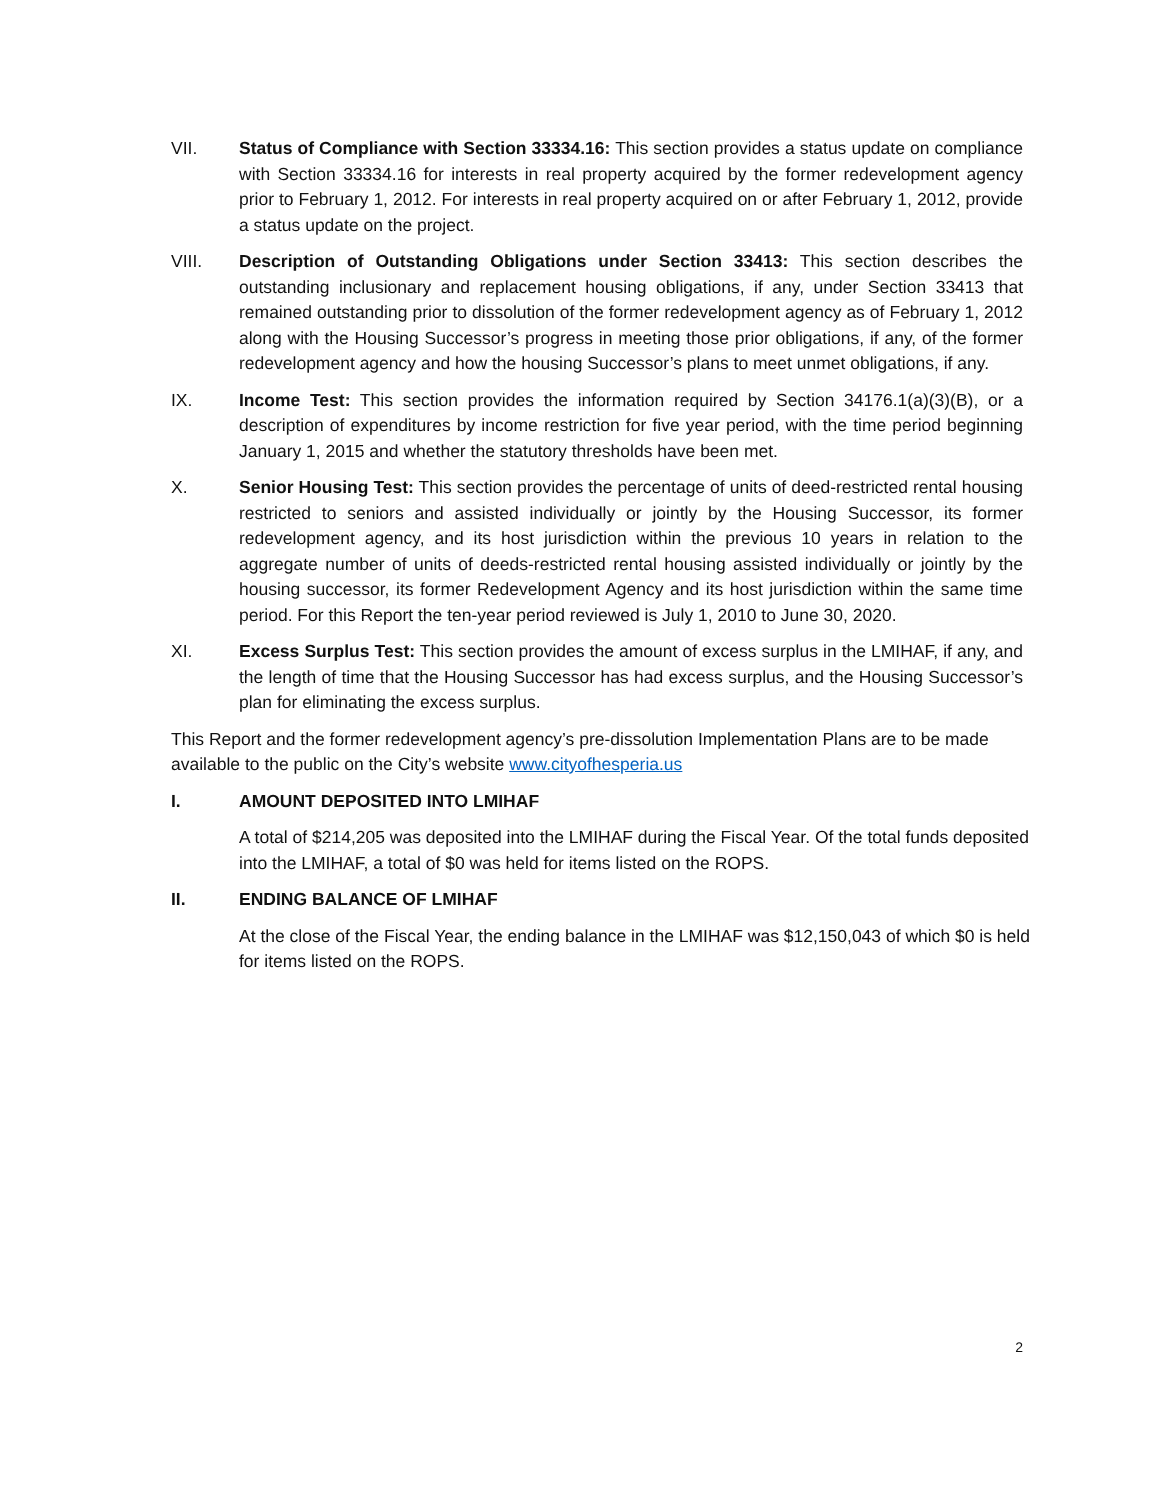VII. Status of Compliance with Section 33334.16: This section provides a status update on compliance with Section 33334.16 for interests in real property acquired by the former redevelopment agency prior to February 1, 2012. For interests in real property acquired on or after February 1, 2012, provide a status update on the project.
VIII. Description of Outstanding Obligations under Section 33413: This section describes the outstanding inclusionary and replacement housing obligations, if any, under Section 33413 that remained outstanding prior to dissolution of the former redevelopment agency as of February 1, 2012 along with the Housing Successor’s progress in meeting those prior obligations, if any, of the former redevelopment agency and how the housing Successor’s plans to meet unmet obligations, if any.
IX. Income Test: This section provides the information required by Section 34176.1(a)(3)(B), or a description of expenditures by income restriction for five year period, with the time period beginning January 1, 2015 and whether the statutory thresholds have been met.
X. Senior Housing Test: This section provides the percentage of units of deed-restricted rental housing restricted to seniors and assisted individually or jointly by the Housing Successor, its former redevelopment agency, and its host jurisdiction within the previous 10 years in relation to the aggregate number of units of deeds-restricted rental housing assisted individually or jointly by the housing successor, its former Redevelopment Agency and its host jurisdiction within the same time period. For this Report the ten-year period reviewed is July 1, 2010 to June 30, 2020.
XI. Excess Surplus Test: This section provides the amount of excess surplus in the LMIHAF, if any, and the length of time that the Housing Successor has had excess surplus, and the Housing Successor’s plan for eliminating the excess surplus.
This Report and the former redevelopment agency’s pre-dissolution Implementation Plans are to be made available to the public on the City’s website www.cityofhesperia.us
I. AMOUNT DEPOSITED INTO LMIHAF
A total of $214,205 was deposited into the LMIHAF during the Fiscal Year. Of the total funds deposited into the LMIHAF, a total of $0 was held for items listed on the ROPS.
II. ENDING BALANCE OF LMIHAF
At the close of the Fiscal Year, the ending balance in the LMIHAF was $12,150,043 of which $0 is held for items listed on the ROPS.
2